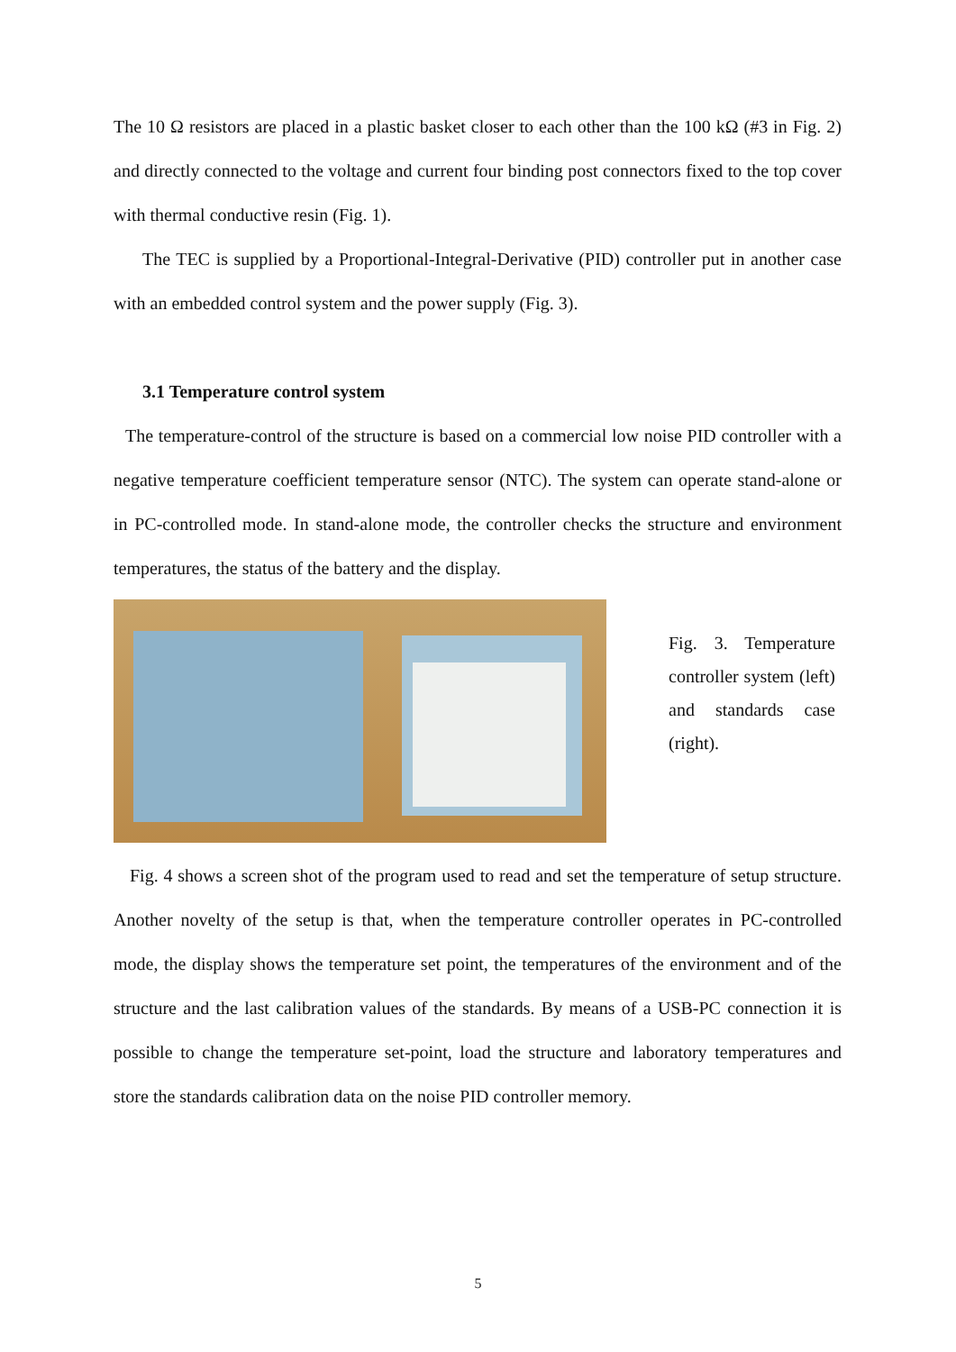The 10 Ω resistors are placed in a plastic basket closer to each other than the 100 kΩ (#3 in Fig. 2) and directly connected to the voltage and current four binding post connectors fixed to the top cover with thermal conductive resin (Fig. 1).
The TEC is supplied by a Proportional-Integral-Derivative (PID) controller put in another case with an embedded control system and the power supply (Fig. 3).
3.1 Temperature control system
The temperature-control of the structure is based on a commercial low noise PID controller with a negative temperature coefficient temperature sensor (NTC). The system can operate stand-alone or in PC-controlled mode. In stand-alone mode, the controller checks the structure and environment temperatures, the status of the battery and the display.
Fig. 3. Temperature controller system (left) and standards case (right).
Fig. 4 shows a screen shot of the program used to read and set the temperature of setup structure. Another novelty of the setup is that, when the temperature controller operates in PC-controlled mode, the display shows the temperature set point, the temperatures of the environment and of the structure and the last calibration values of the standards. By means of a USB-PC connection it is possible to change the temperature set-point, load the structure and laboratory temperatures and store the standards calibration data on the noise PID controller memory.
5